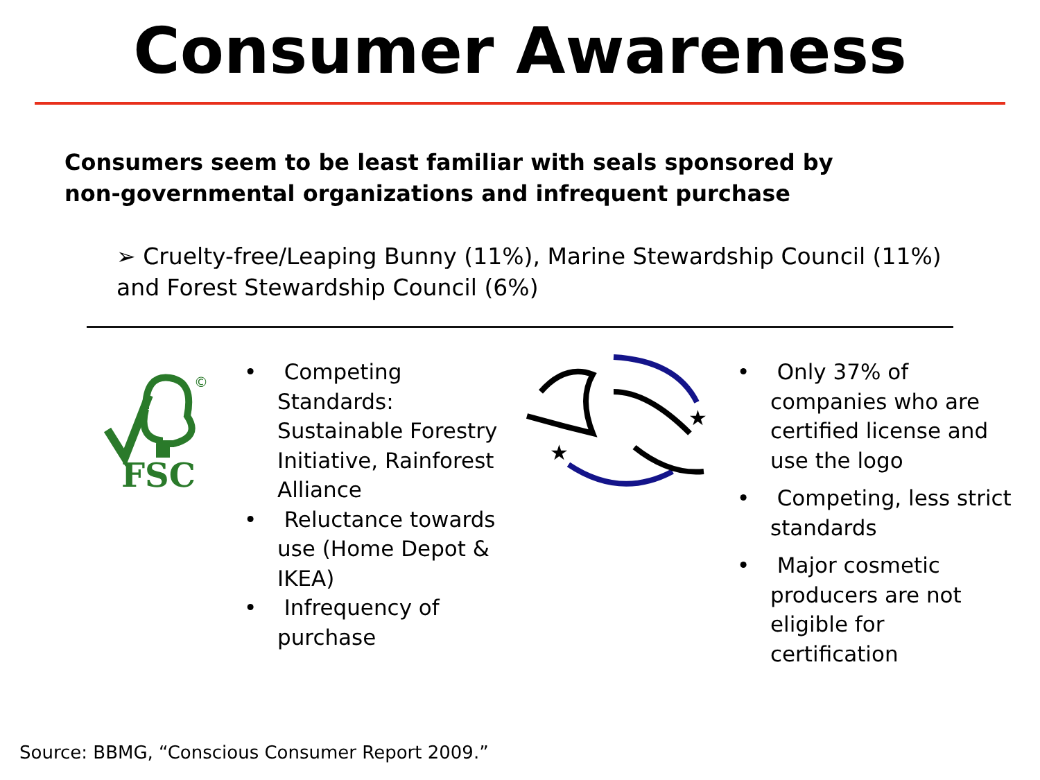Consumer Awareness
Consumers seem to be least familiar with seals sponsored by non-governmental organizations and infrequent purchase
➢ Cruelty-free/Leaping Bunny (11%), Marine Stewardship Council (11%) and Forest Stewardship Council (6%)
©
FSC
• Competing Standards: Sustainable Forestry Initiative, Rainforest Alliance
• Reluctance towards use (Home Depot & IKEA)
• Infrequency of purchase
★
★
• Only 37% of companies who are certified license and use the logo
• Competing, less strict standards
• Major cosmetic producers are not eligible for certification
Source: BBMG, “Conscious Consumer Report 2009.”